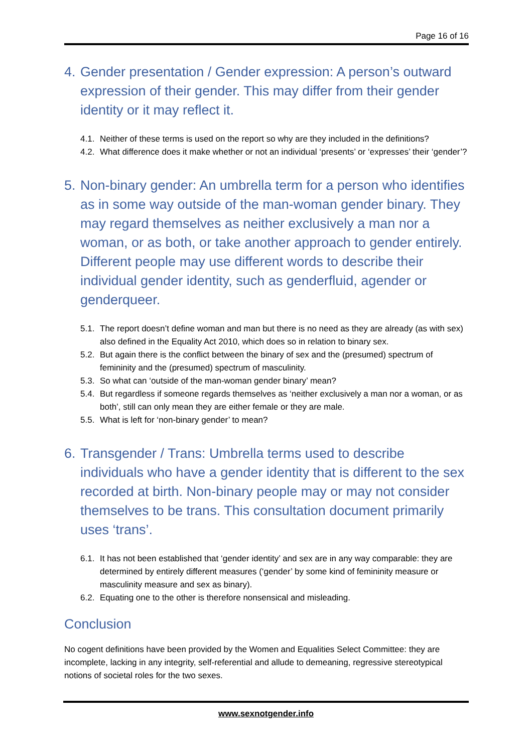Page 16 of 16
4. Gender presentation / Gender expression: A person’s outward expression of their gender. This may differ from their gender identity or it may reflect it.
4.1. Neither of these terms is used on the report so why are they included in the definitions?
4.2. What difference does it make whether or not an individual ‘presents’ or ‘expresses’ their ‘gender’?
5. Non-binary gender: An umbrella term for a person who identifies as in some way outside of the man-woman gender binary. They may regard themselves as neither exclusively a man nor a woman, or as both, or take another approach to gender entirely. Different people may use different words to describe their individual gender identity, such as genderfluid, agender or genderqueer.
5.1. The report doesn’t define woman and man but there is no need as they are already (as with sex) also defined in the Equality Act 2010, which does so in relation to binary sex.
5.2. But again there is the conflict between the binary of sex and the (presumed) spectrum of femininity and the (presumed) spectrum of masculinity.
5.3. So what can ‘outside of the man-woman gender binary’ mean?
5.4. But regardless if someone regards themselves as ‘neither exclusively a man nor a woman, or as both’, still can only mean they are either female or they are male.
5.5. What is left for ‘non-binary gender’ to mean?
6. Transgender / Trans: Umbrella terms used to describe individuals who have a gender identity that is different to the sex recorded at birth. Non-binary people may or may not consider themselves to be trans. This consultation document primarily uses ‘trans’.
6.1. It has not been established that ‘gender identity’ and sex are in any way comparable: they are determined by entirely different measures (‘gender’ by some kind of femininity measure or masculinity measure and sex as binary).
6.2. Equating one to the other is therefore nonsensical and misleading.
Conclusion
No cogent definitions have been provided by the Women and Equalities Select Committee: they are incomplete, lacking in any integrity, self-referential and allude to demeaning, regressive stereotypical notions of societal roles for the two sexes.
www.sexnotgender.info